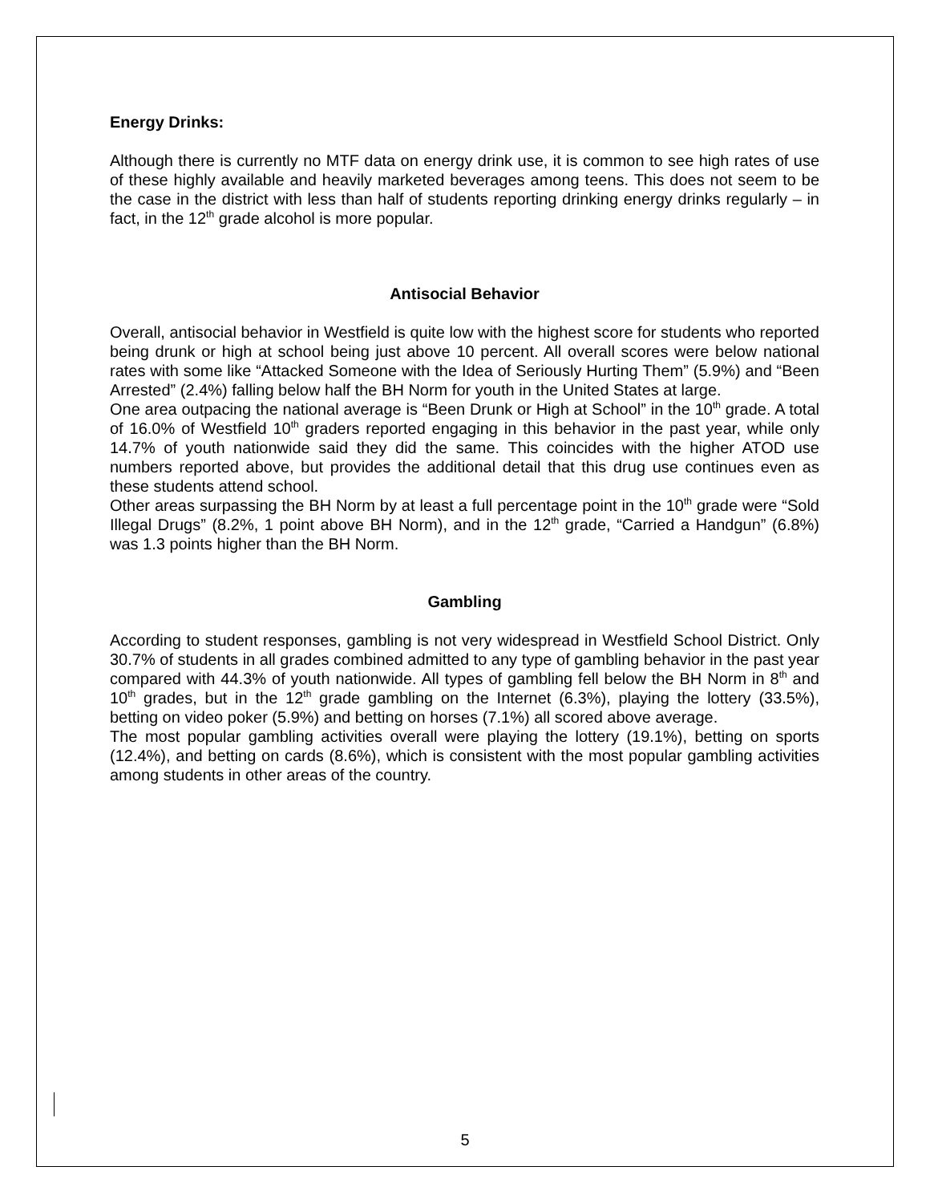Energy Drinks:
Although there is currently no MTF data on energy drink use, it is common to see high rates of use of these highly available and heavily marketed beverages among teens. This does not seem to be the case in the district with less than half of students reporting drinking energy drinks regularly – in fact, in the 12<sup>th</sup> grade alcohol is more popular.
Antisocial Behavior
Overall, antisocial behavior in Westfield is quite low with the highest score for students who reported being drunk or high at school being just above 10 percent. All overall scores were below national rates with some like “Attacked Someone with the Idea of Seriously Hurting Them” (5.9%) and “Been Arrested” (2.4%) falling below half the BH Norm for youth in the United States at large.
One area outpacing the national average is “Been Drunk or High at School” in the 10<sup>th</sup> grade. A total of 16.0% of Westfield 10<sup>th</sup> graders reported engaging in this behavior in the past year, while only 14.7% of youth nationwide said they did the same. This coincides with the higher ATOD use numbers reported above, but provides the additional detail that this drug use continues even as these students attend school.
Other areas surpassing the BH Norm by at least a full percentage point in the 10<sup>th</sup> grade were “Sold Illegal Drugs” (8.2%, 1 point above BH Norm), and in the 12<sup>th</sup> grade, “Carried a Handgun” (6.8%) was 1.3 points higher than the BH Norm.
Gambling
According to student responses, gambling is not very widespread in Westfield School District. Only 30.7% of students in all grades combined admitted to any type of gambling behavior in the past year compared with 44.3% of youth nationwide. All types of gambling fell below the BH Norm in 8<sup>th</sup> and 10<sup>th</sup> grades, but in the 12<sup>th</sup> grade gambling on the Internet (6.3%), playing the lottery (33.5%), betting on video poker (5.9%) and betting on horses (7.1%) all scored above average.
The most popular gambling activities overall were playing the lottery (19.1%), betting on sports (12.4%), and betting on cards (8.6%), which is consistent with the most popular gambling activities among students in other areas of the country.
5